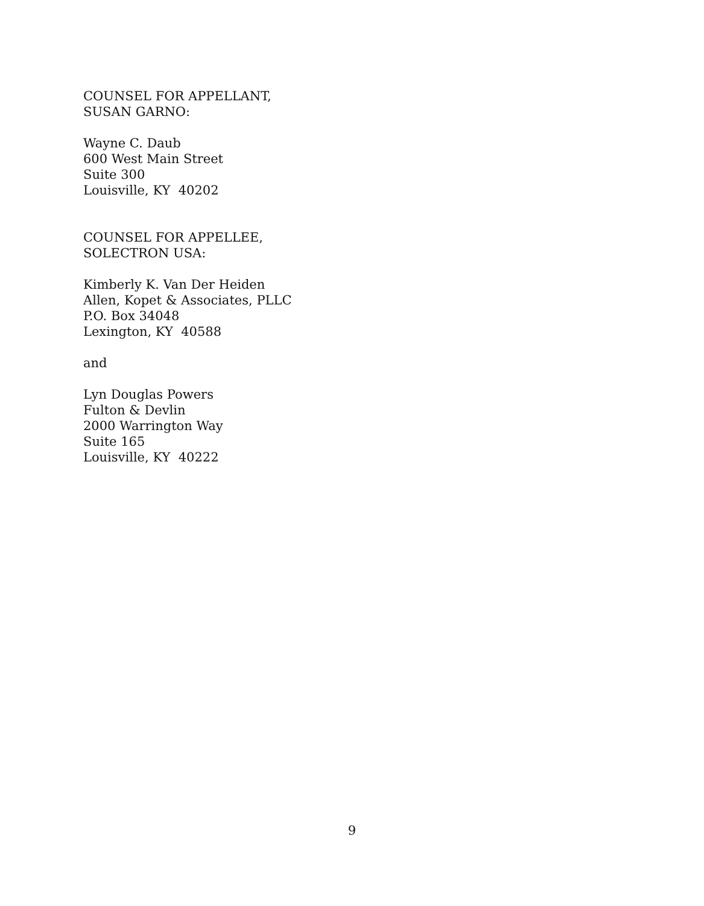COUNSEL FOR APPELLANT,
SUSAN GARNO:
Wayne C. Daub
600 West Main Street
Suite 300
Louisville, KY 40202
COUNSEL FOR APPELLEE,
SOLECTRON USA:
Kimberly K. Van Der Heiden
Allen, Kopet & Associates, PLLC
P.O. Box 34048
Lexington, KY 40588
and
Lyn Douglas Powers
Fulton & Devlin
2000 Warrington Way
Suite 165
Louisville, KY 40222
9